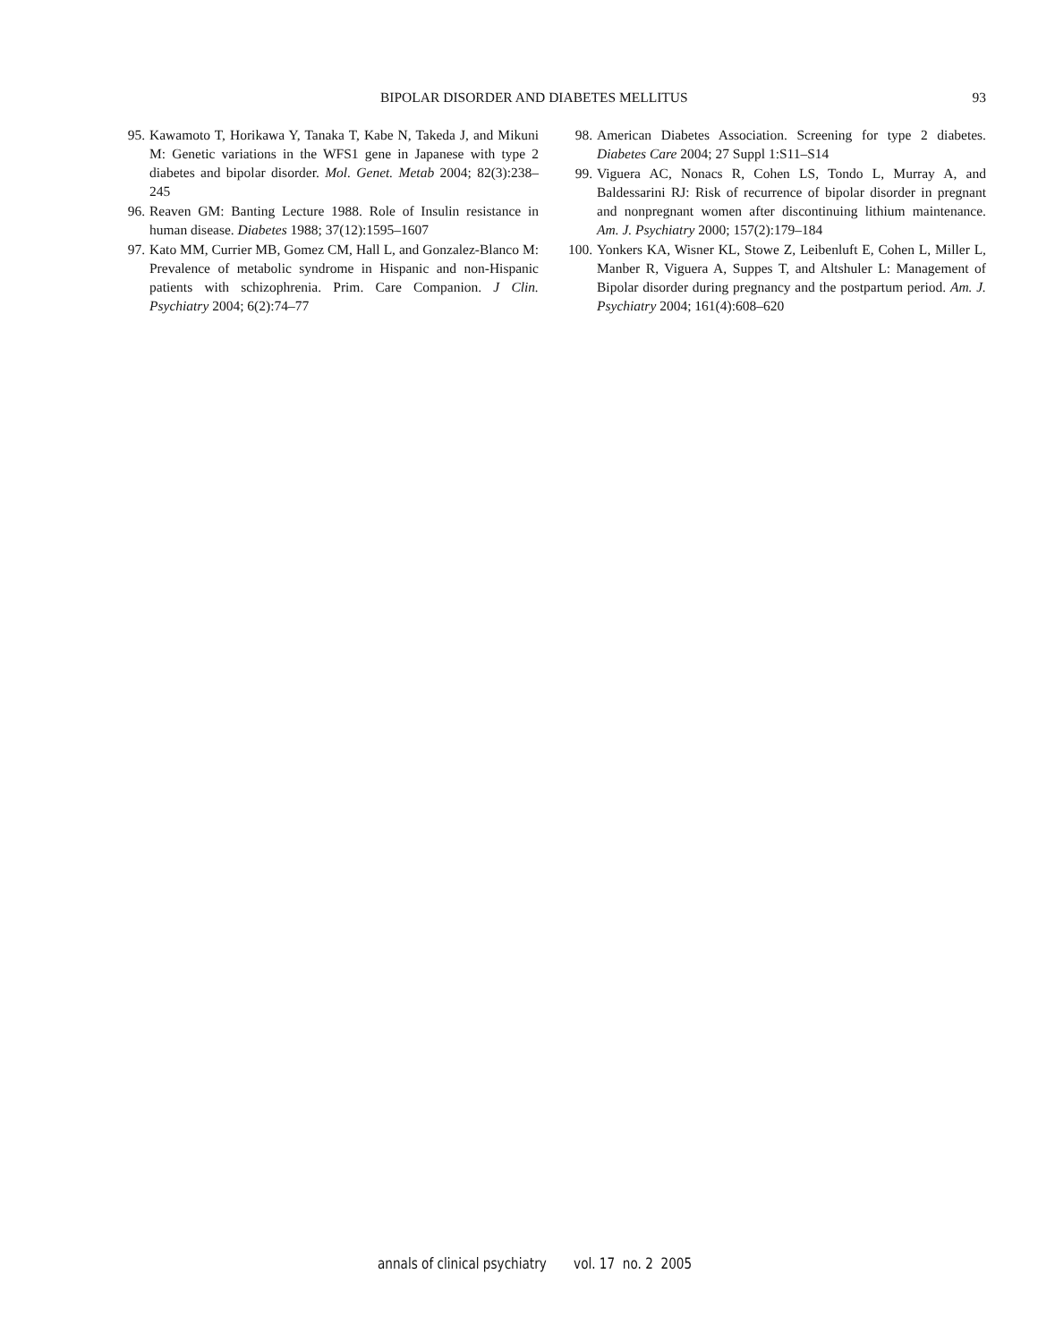BIPOLAR DISORDER AND DIABETES MELLITUS 93
95. Kawamoto T, Horikawa Y, Tanaka T, Kabe N, Takeda J, and Mikuni M: Genetic variations in the WFS1 gene in Japanese with type 2 diabetes and bipolar disorder. Mol. Genet. Metab 2004; 82(3):238–245
96. Reaven GM: Banting Lecture 1988. Role of Insulin resistance in human disease. Diabetes 1988; 37(12):1595–1607
97. Kato MM, Currier MB, Gomez CM, Hall L, and Gonzalez-Blanco M: Prevalence of metabolic syndrome in Hispanic and non-Hispanic patients with schizophrenia. Prim. Care Companion. J Clin. Psychiatry 2004; 6(2):74–77
98. American Diabetes Association. Screening for type 2 diabetes. Diabetes Care 2004; 27 Suppl 1:S11–S14
99. Viguera AC, Nonacs R, Cohen LS, Tondo L, Murray A, and Baldessarini RJ: Risk of recurrence of bipolar disorder in pregnant and nonpregnant women after discontinuing lithium maintenance. Am. J. Psychiatry 2000; 157(2):179–184
100. Yonkers KA, Wisner KL, Stowe Z, Leibenluft E, Cohen L, Miller L, Manber R, Viguera A, Suppes T, and Altshuler L: Management of Bipolar disorder during pregnancy and the postpartum period. Am. J. Psychiatry 2004; 161(4):608–620
annals of clinical psychiatry vol. 17 no. 2 2005